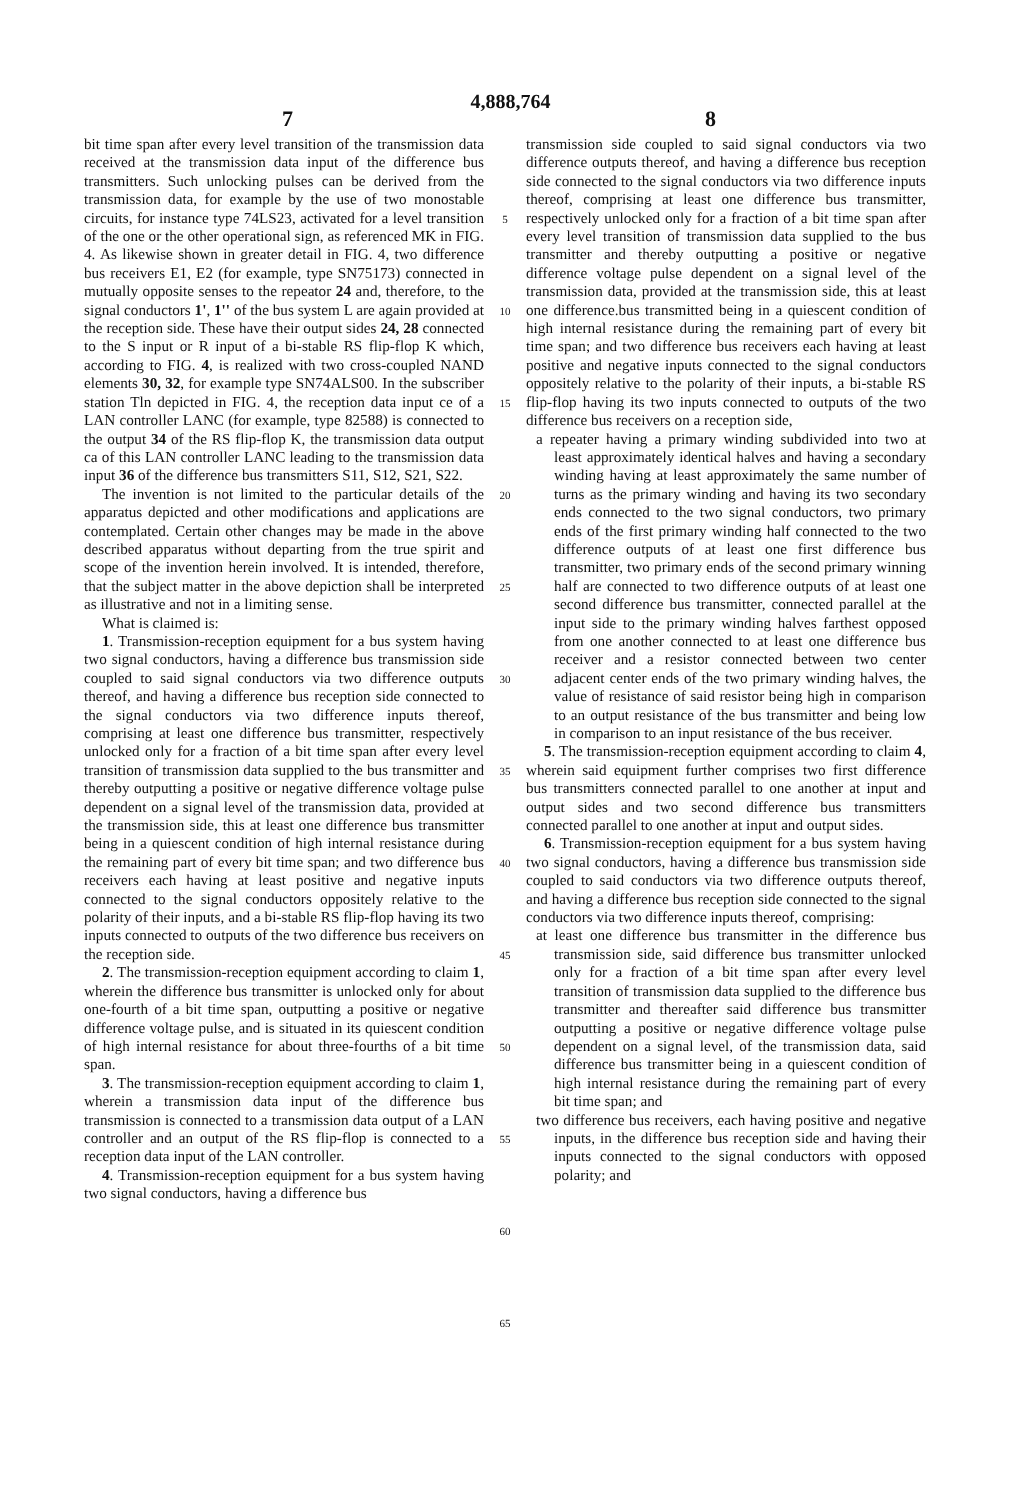4,888,764
7 8
bit time span after every level transition of the transmission data received at the transmission data input of the difference bus transmitters. Such unlocking pulses can be derived from the transmission data, for example by the use of two monostable circuits, for instance type 74LS23, activated for a level transition of the one or the other operational sign, as referenced MK in FIG. 4. As likewise shown in greater detail in FIG. 4, two difference bus receivers E1, E2 (for example, type SN75173) connected in mutually opposite senses to the repeator 24 and, therefore, to the signal conductors 1', 1'' of the bus system L are again provided at the reception side. These have their output sides 24, 28 connected to the S input or R input of a bi-stable RS flip-flop K which, according to FIG. 4, is realized with two cross-coupled NAND elements 30, 32, for example type SN74ALS00. In the subscriber station Tln depicted in FIG. 4, the reception data input ce of a LAN controller LANC (for example, type 82588) is connected to the output 34 of the RS flip-flop K, the transmission data output ca of this LAN controller LANC leading to the transmission data input 36 of the difference bus transmitters S11, S12, S21, S22.
The invention is not limited to the particular details of the apparatus depicted and other modifications and applications are contemplated. Certain other changes may be made in the above described apparatus without departing from the true spirit and scope of the invention herein involved. It is intended, therefore, that the subject matter in the above depiction shall be interpreted as illustrative and not in a limiting sense.
What is claimed is:
1. Transmission-reception equipment for a bus system having two signal conductors, having a difference bus transmission side coupled to said signal conductors via two difference outputs thereof, and having a difference bus reception side connected to the signal conductors via two difference inputs thereof, comprising at least one difference bus transmitter, respectively unlocked only for a fraction of a bit time span after every level transition of transmission data supplied to the bus transmitter and thereby outputting a positive or negative difference voltage pulse dependent on a signal level of the transmission data, provided at the transmission side, this at least one difference bus transmitter being in a quiescent condition of high internal resistance during the remaining part of every bit time span; and two difference bus receivers each having at least positive and negative inputs connected to the signal conductors oppositely relative to the polarity of their inputs, and a bi-stable RS flip-flop having its two inputs connected to outputs of the two difference bus receivers on the reception side.
2. The transmission-reception equipment according to claim 1, wherein the difference bus transmitter is unlocked only for about one-fourth of a bit time span, outputting a positive or negative difference voltage pulse, and is situated in its quiescent condition of high internal resistance for about three-fourths of a bit time span.
3. The transmission-reception equipment according to claim 1, wherein a transmission data input of the difference bus transmission is connected to a transmission data output of a LAN controller and an output of the RS flip-flop is connected to a reception data input of the LAN controller.
4. Transmission-reception equipment for a bus system having two signal conductors, having a difference bus
5
10
15
20
25
30
35
40
45
50
55
60
65
transmission side coupled to said signal conductors via two difference outputs thereof, and having a difference bus reception side connected to the signal conductors via two difference inputs thereof, comprising at least one difference bus transmitter, respectively unlocked only for a fraction of a bit time span after every level transition of transmission data supplied to the bus transmitter and thereby outputting a positive or negative difference voltage pulse dependent on a signal level of the transmission data, provided at the transmission side, this at least one difference.bus transmitted being in a quiescent condition of high internal resistance during the remaining part of every bit time span; and two difference bus receivers each having at least positive and negative inputs connected to the signal conductors oppositely relative to the polarity of their inputs, a bi-stable RS flip-flop having its two inputs connected to outputs of the two difference bus receivers on a reception side,
a repeater having a primary winding subdivided into two at least approximately identical halves and having a secondary winding having at least approximately the same number of turns as the primary winding and having its two secondary ends connected to the two signal conductors, two primary ends of the first primary winding half connected to the two difference outputs of at least one first difference bus transmitter, two primary ends of the second primary winning half are connected to two difference outputs of at least one second difference bus transmitter, connected parallel at the input side to the primary winding halves farthest opposed from one another connected to at least one difference bus receiver and a resistor connected between two center adjacent center ends of the two primary winding halves, the value of resistance of said resistor being high in comparison to an output resistance of the bus transmitter and being low in comparison to an input resistance of the bus receiver.
5. The transmission-reception equipment according to claim 4, wherein said equipment further comprises two first difference bus transmitters connected parallel to one another at input and output sides and two second difference bus transmitters connected parallel to one another at input and output sides.
6. Transmission-reception equipment for a bus system having two signal conductors, having a difference bus transmission side coupled to said conductors via two difference outputs thereof, and having a difference bus reception side connected to the signal conductors via two difference inputs thereof, comprising:
at least one difference bus transmitter in the difference bus transmission side, said difference bus transmitter unlocked only for a fraction of a bit time span after every level transition of transmission data supplied to the difference bus transmitter and thereafter said difference bus transmitter outputting a positive or negative difference voltage pulse dependent on a signal level, of the transmission data, said difference bus transmitter being in a quiescent condition of high internal resistance during the remaining part of every bit time span; and
two difference bus receivers, each having positive and negative inputs, in the difference bus reception side and having their inputs connected to the signal conductors with opposed polarity; and